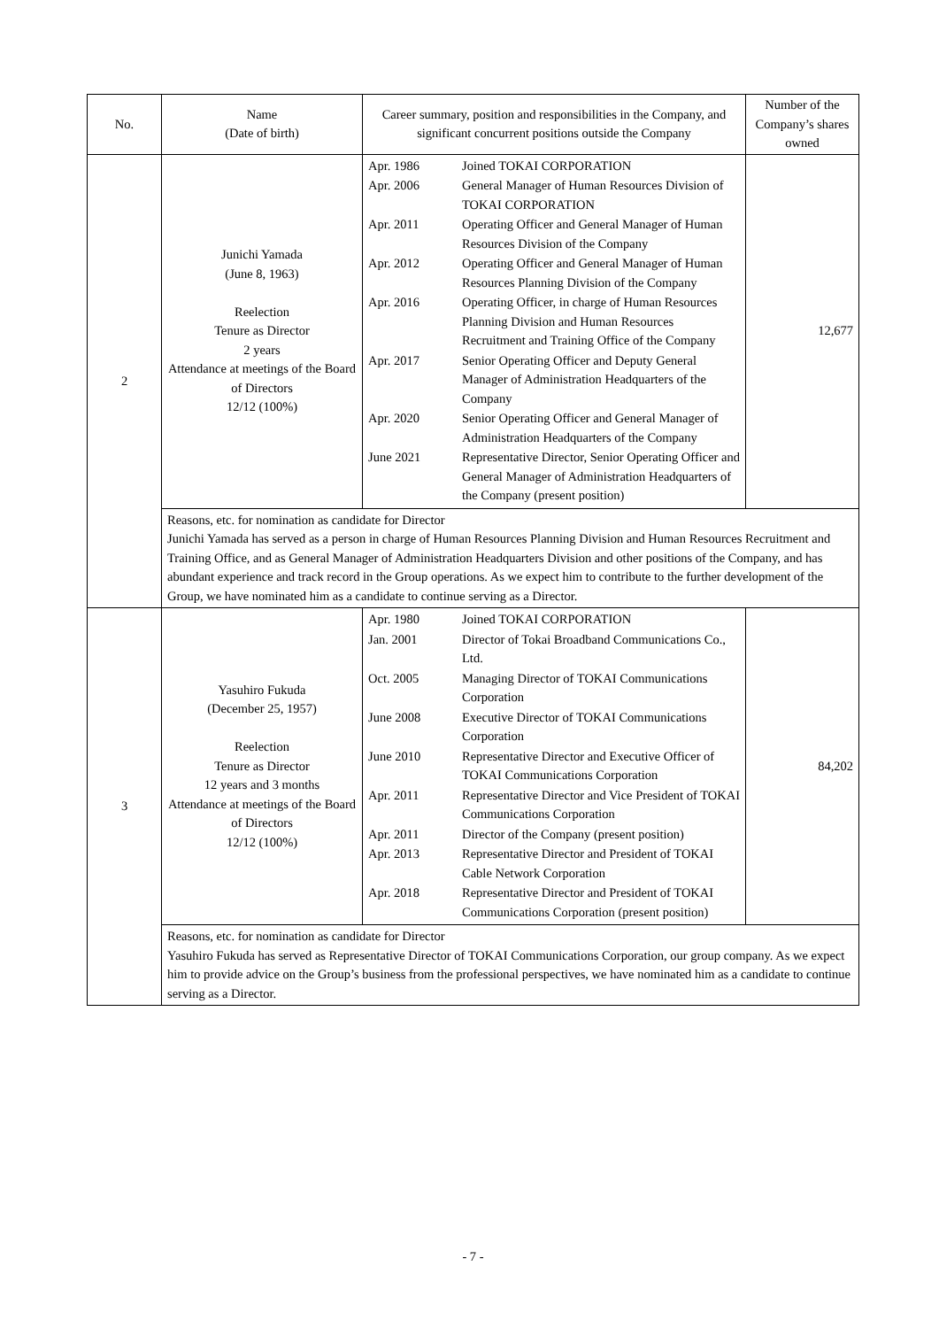| No. | Name (Date of birth) | Career summary, position and responsibilities in the Company, and significant concurrent positions outside the Company | Number of the Company’s shares owned |
| --- | --- | --- | --- |
| 2 | Junichi Yamada (June 8, 1963) Reelection Tenure as Director 2 years Attendance at meetings of the Board of Directors 12/12 (100%) | / Apr. 1986 / Joined TOKAI CORPORATION / / Apr. 2006 / General Manager of Human Resources Division of TOKAI CORPORATION / / Apr. 2011 / Operating Officer and General Manager of Human Resources Division of the Company / / Apr. 2012 / Operating Officer and General Manager of Human Resources Planning Division of the Company / / Apr. 2016 / Operating Officer, in charge of Human Resources Planning Division and Human Resources Recruitment and Training Office of the Company / / Apr. 2017 / Senior Operating Officer and Deputy General Manager of Administration Headquarters of the Company / / Apr. 2020 / Senior Operating Officer and General Manager of Administration Headquarters of the Company / / June 2021 / Representative Director, Senior Operating Officer and General Manager of Administration Headquarters of the Company (present position) / | 12,677 |
| | Reasons, etc. for nomination as candidate for Director Junichi Yamada has served as a person in charge of Human Resources Planning Division and Human Resources Recruitment and Training Office, and as General Manager of Administration Headquarters Division and other positions of the Company, and has abundant experience and track record in the Group operations. As we expect him to contribute to the further development of the Group, we have nominated him as a candidate to continue serving as a Director. | | |
| 3 | Yasuhiro Fukuda (December 25, 1957) Reelection Tenure as Director 12 years and 3 months Attendance at meetings of the Board of Directors 12/12 (100%) | / Apr. 1980 / Joined TOKAI CORPORATION / / Jan. 2001 / Director of Tokai Broadband Communications Co., Ltd. / / Oct. 2005 / Managing Director of TOKAI Communications Corporation / / June 2008 / Executive Director of TOKAI Communications Corporation / / June 2010 / Representative Director and Executive Officer of TOKAI Communications Corporation / / Apr. 2011 / Representative Director and Vice President of TOKAI Communications Corporation / / Apr. 2011 / Director of the Company (present position) / / Apr. 2013 / Representative Director and President of TOKAI Cable Network Corporation / / Apr. 2018 / Representative Director and President of TOKAI Communications Corporation (present position) / | 84,202 |
| | Reasons, etc. for nomination as candidate for Director Yasuhiro Fukuda has served as Representative Director of TOKAI Communications Corporation, our group company. As we expect him to provide advice on the Group’s business from the professional perspectives, we have nominated him as a candidate to continue serving as a Director. | | |
- 7 -